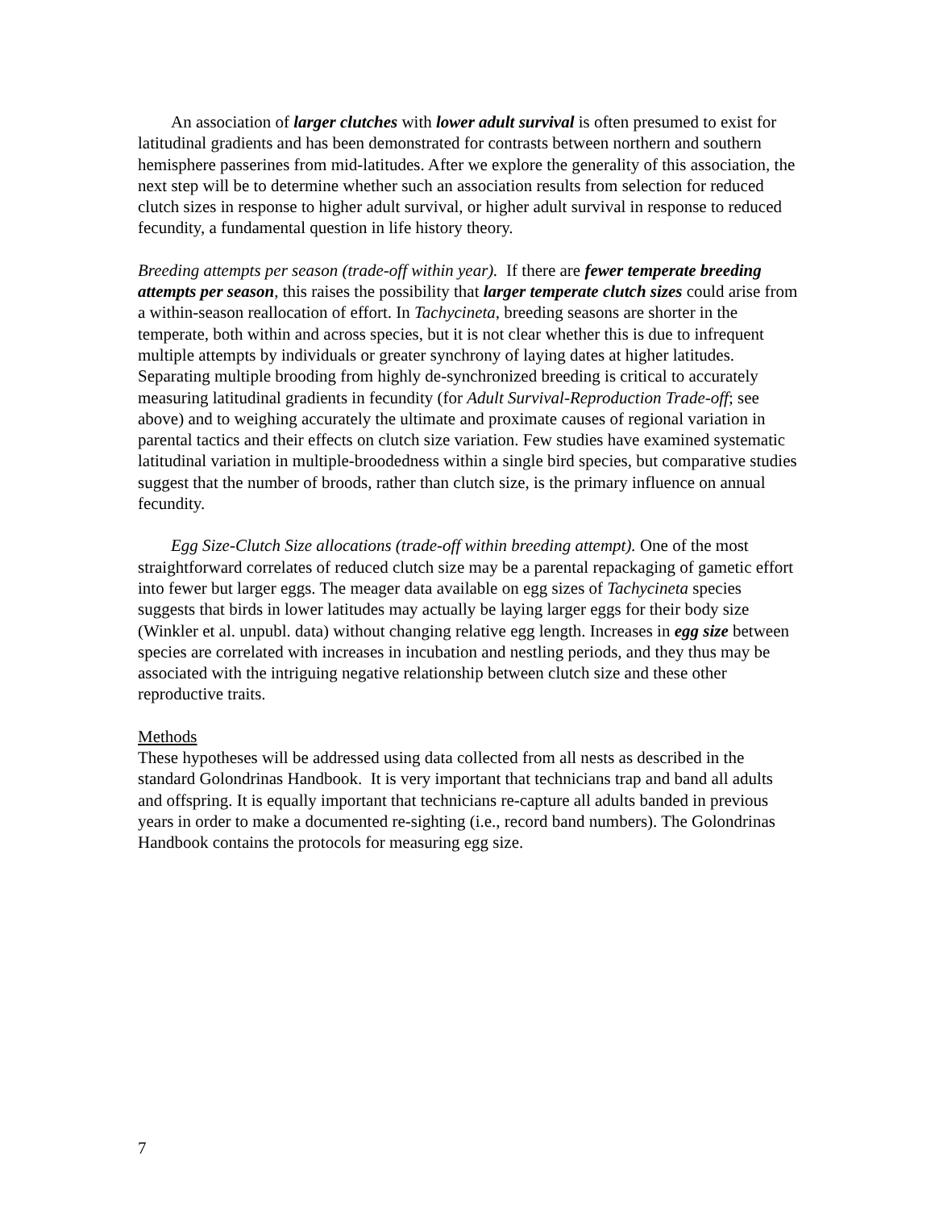An association of larger clutches with lower adult survival is often presumed to exist for latitudinal gradients and has been demonstrated for contrasts between northern and southern hemisphere passerines from mid-latitudes. After we explore the generality of this association, the next step will be to determine whether such an association results from selection for reduced clutch sizes in response to higher adult survival, or higher adult survival in response to reduced fecundity, a fundamental question in life history theory.
Breeding attempts per season (trade-off within year). If there are fewer temperate breeding attempts per season, this raises the possibility that larger temperate clutch sizes could arise from a within-season reallocation of effort. In Tachycineta, breeding seasons are shorter in the temperate, both within and across species, but it is not clear whether this is due to infrequent multiple attempts by individuals or greater synchrony of laying dates at higher latitudes. Separating multiple brooding from highly de-synchronized breeding is critical to accurately measuring latitudinal gradients in fecundity (for Adult Survival-Reproduction Trade-off; see above) and to weighing accurately the ultimate and proximate causes of regional variation in parental tactics and their effects on clutch size variation. Few studies have examined systematic latitudinal variation in multiple-broodedness within a single bird species, but comparative studies suggest that the number of broods, rather than clutch size, is the primary influence on annual fecundity.
Egg Size-Clutch Size allocations (trade-off within breeding attempt). One of the most straightforward correlates of reduced clutch size may be a parental repackaging of gametic effort into fewer but larger eggs. The meager data available on egg sizes of Tachycineta species suggests that birds in lower latitudes may actually be laying larger eggs for their body size (Winkler et al. unpubl. data) without changing relative egg length. Increases in egg size between species are correlated with increases in incubation and nestling periods, and they thus may be associated with the intriguing negative relationship between clutch size and these other reproductive traits.
Methods
These hypotheses will be addressed using data collected from all nests as described in the standard Golondrinas Handbook. It is very important that technicians trap and band all adults and offspring. It is equally important that technicians re-capture all adults banded in previous years in order to make a documented re-sighting (i.e., record band numbers). The Golondrinas Handbook contains the protocols for measuring egg size.
7